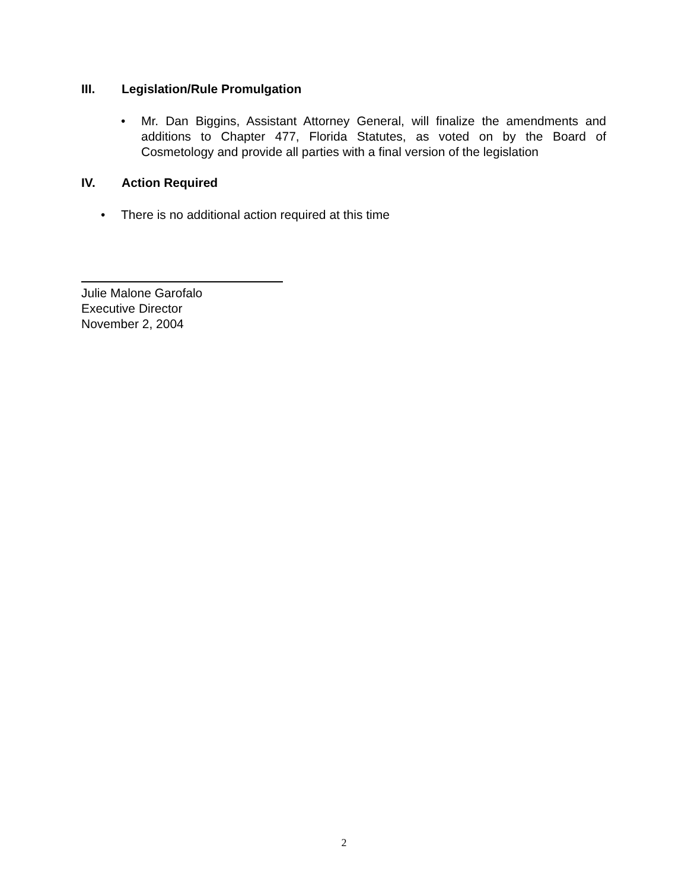III. Legislation/Rule Promulgation
• Mr. Dan Biggins, Assistant Attorney General, will finalize the amendments and additions to Chapter 477, Florida Statutes, as voted on by the Board of Cosmetology and provide all parties with a final version of the legislation
IV. Action Required
• There is no additional action required at this time
Julie Malone Garofalo
Executive Director
November 2, 2004
2